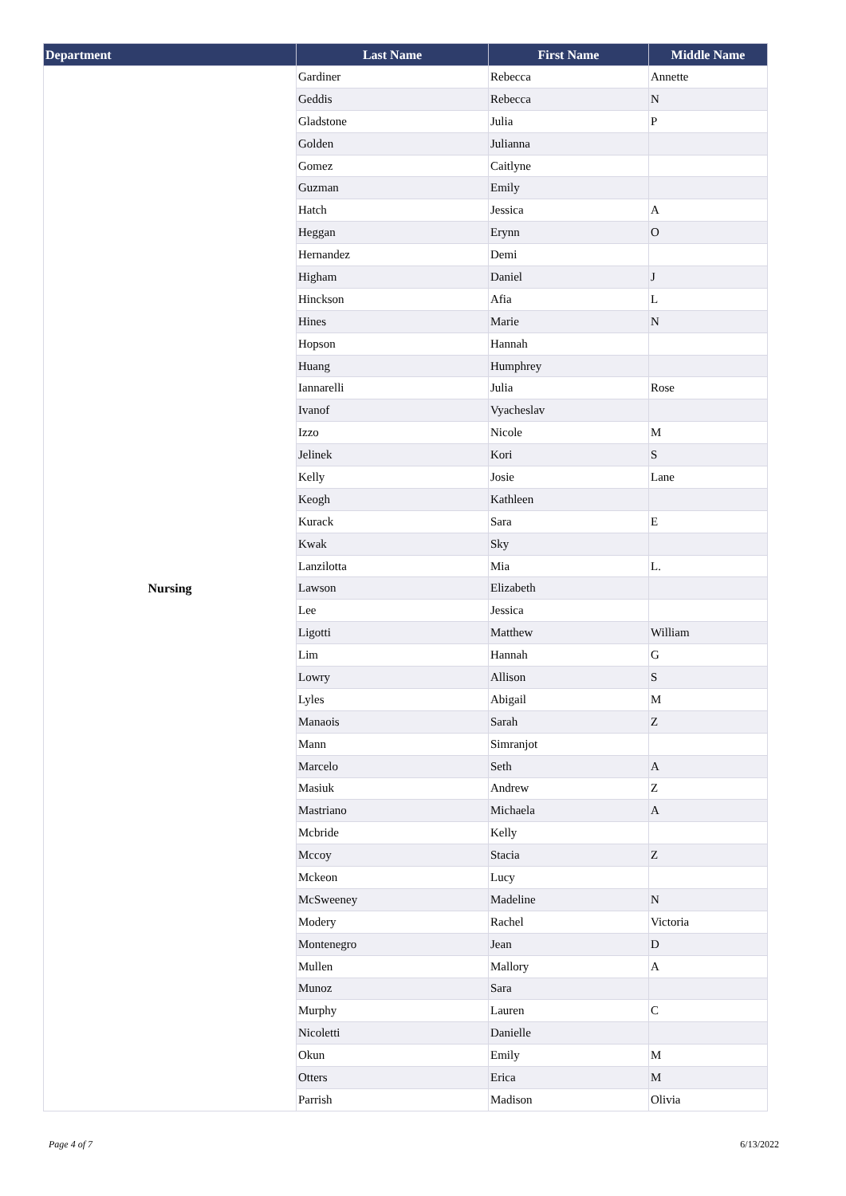| Department | Last Name | First Name | Middle Name |
| --- | --- | --- | --- |
| Nursing | Gardiner | Rebecca | Annette |
| | Geddis | Rebecca | N |
| | Gladstone | Julia | P |
| | Golden | Julianna | |
| | Gomez | Caitlyne | |
| | Guzman | Emily | |
| | Hatch | Jessica | A |
| | Heggan | Erynn | O |
| | Hernandez | Demi | |
| | Higham | Daniel | J |
| | Hinckson | Afia | L |
| | Hines | Marie | N |
| | Hopson | Hannah | |
| | Huang | Humphrey | |
| | Iannarelli | Julia | Rose |
| | Ivanof | Vyacheslav | |
| | Izzo | Nicole | M |
| | Jelinek | Kori | S |
| | Kelly | Josie | Lane |
| | Keogh | Kathleen | |
| | Kurack | Sara | E |
| | Kwak | Sky | |
| | Lanzilotta | Mia | L. |
| | Lawson | Elizabeth | |
| | Lee | Jessica | |
| | Ligotti | Matthew | William |
| | Lim | Hannah | G |
| | Lowry | Allison | S |
| | Lyles | Abigail | M |
| | Manaois | Sarah | Z |
| | Mann | Simranjot | |
| | Marcelo | Seth | A |
| | Masiuk | Andrew | Z |
| | Mastriano | Michaela | A |
| | Mcbride | Kelly | |
| | Mccoy | Stacia | Z |
| | Mckeon | Lucy | |
| | McSweeney | Madeline | N |
| | Modery | Rachel | Victoria |
| | Montenegro | Jean | D |
| | Mullen | Mallory | A |
| | Munoz | Sara | |
| | Murphy | Lauren | C |
| | Nicoletti | Danielle | |
| | Okun | Emily | M |
| | Otters | Erica | M |
| | Parrish | Madison | Olivia |
Page 4 of 7 6/13/2022